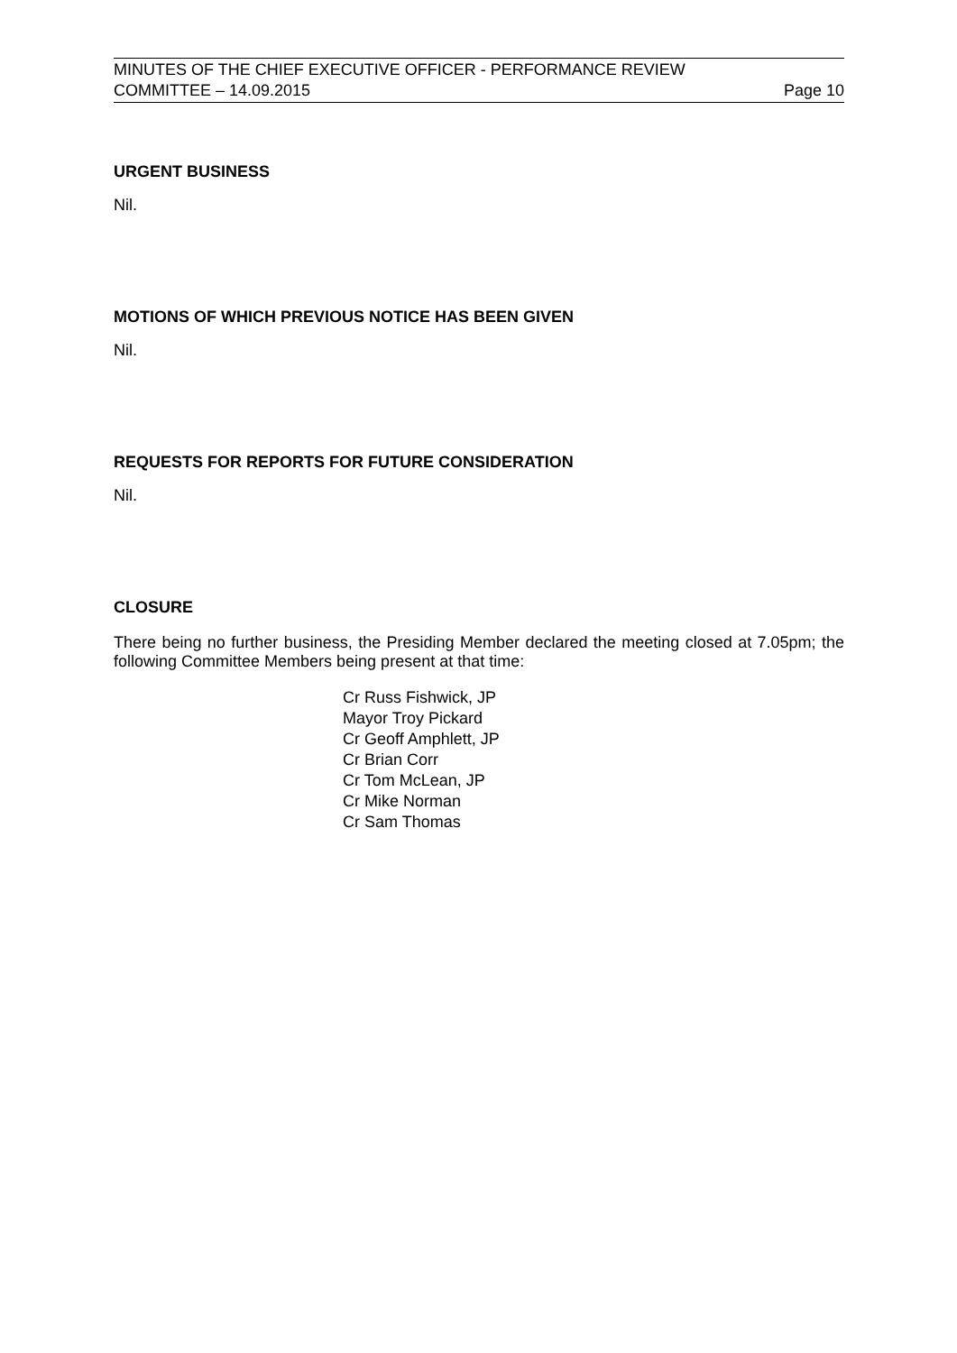MINUTES OF THE CHIEF EXECUTIVE OFFICER - PERFORMANCE REVIEW
COMMITTEE – 14.09.2015 Page 10
URGENT BUSINESS
Nil.
MOTIONS OF WHICH PREVIOUS NOTICE HAS BEEN GIVEN
Nil.
REQUESTS FOR REPORTS FOR FUTURE CONSIDERATION
Nil.
CLOSURE
There being no further business, the Presiding Member declared the meeting closed at 7.05pm; the following Committee Members being present at that time:
Cr Russ Fishwick, JP
Mayor Troy Pickard
Cr Geoff Amphlett, JP
Cr Brian Corr
Cr Tom McLean, JP
Cr Mike Norman
Cr Sam Thomas